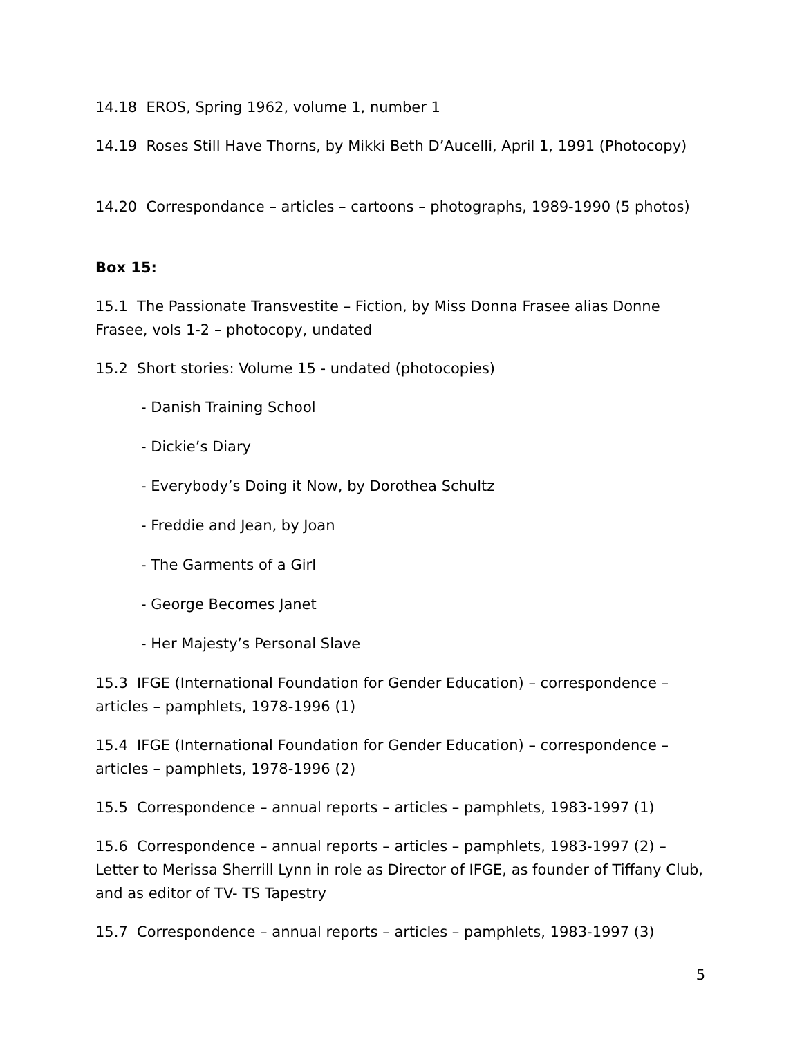14.18 EROS, Spring 1962, volume 1, number 1
14.19 Roses Still Have Thorns, by Mikki Beth D’Aucelli, April 1, 1991 (Photocopy)
14.20 Correspondance – articles – cartoons – photographs, 1989-1990 (5 photos)
Box 15:
15.1 The Passionate Transvestite – Fiction, by Miss Donna Frasee alias Donne Frasee, vols 1-2 – photocopy, undated
15.2 Short stories: Volume 15 - undated (photocopies)
- Danish Training School
- Dickie’s Diary
- Everybody’s Doing it Now, by Dorothea Schultz
- Freddie and Jean, by Joan
- The Garments of a Girl
- George Becomes Janet
- Her Majesty’s Personal Slave
15.3 IFGE (International Foundation for Gender Education) – correspondence – articles – pamphlets, 1978-1996 (1)
15.4 IFGE (International Foundation for Gender Education) – correspondence – articles – pamphlets, 1978-1996 (2)
15.5 Correspondence – annual reports – articles – pamphlets, 1983-1997 (1)
15.6 Correspondence – annual reports – articles – pamphlets, 1983-1997 (2) – Letter to Merissa Sherrill Lynn in role as Director of IFGE, as founder of Tiffany Club, and as editor of TV- TS Tapestry
15.7 Correspondence – annual reports – articles – pamphlets, 1983-1997 (3)
5